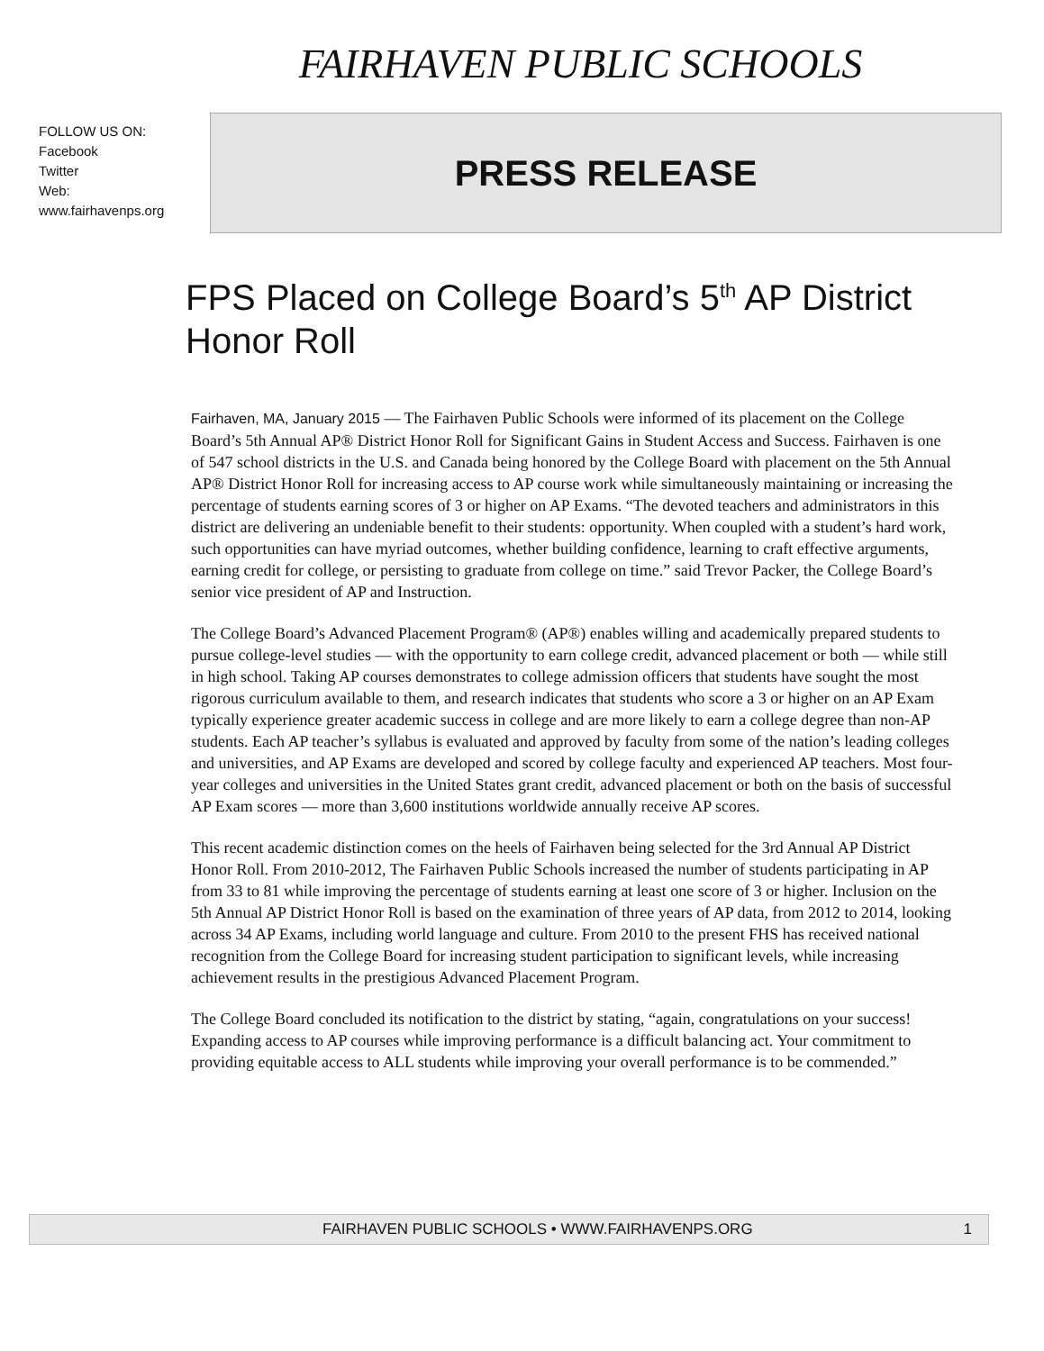FAIRHAVEN PUBLIC SCHOOLS
FOLLOW US ON:
Facebook
Twitter
Web:
www.fairhavenps.org
PRESS RELEASE
FPS Placed on College Board’s 5<sup>th</sup> AP District Honor Roll
Fairhaven, MA, January 2015 — The Fairhaven Public Schools were informed of its placement on the College Board’s 5th Annual AP® District Honor Roll for Significant Gains in Student Access and Success. Fairhaven is one of 547 school districts in the U.S. and Canada being honored by the College Board with placement on the 5th Annual AP® District Honor Roll for increasing access to AP course work while simultaneously maintaining or increasing the percentage of students earning scores of 3 or higher on AP Exams. “The devoted teachers and administrators in this district are delivering an undeniable benefit to their students: opportunity. When coupled with a student’s hard work, such opportunities can have myriad outcomes, whether building confidence, learning to craft effective arguments, earning credit for college, or persisting to graduate from college on time.” said Trevor Packer, the College Board’s senior vice president of AP and Instruction.
The College Board’s Advanced Placement Program® (AP®) enables willing and academically prepared students to pursue college-level studies — with the opportunity to earn college credit, advanced placement or both — while still in high school. Taking AP courses demonstrates to college admission officers that students have sought the most rigorous curriculum available to them, and research indicates that students who score a 3 or higher on an AP Exam typically experience greater academic success in college and are more likely to earn a college degree than non-AP students. Each AP teacher’s syllabus is evaluated and approved by faculty from some of the nation’s leading colleges and universities, and AP Exams are developed and scored by college faculty and experienced AP teachers. Most four-year colleges and universities in the United States grant credit, advanced placement or both on the basis of successful AP Exam scores — more than 3,600 institutions worldwide annually receive AP scores.
This recent academic distinction comes on the heels of Fairhaven being selected for the 3rd Annual AP District Honor Roll. From 2010-2012, The Fairhaven Public Schools increased the number of students participating in AP from 33 to 81 while improving the percentage of students earning at least one score of 3 or higher. Inclusion on the 5th Annual AP District Honor Roll is based on the examination of three years of AP data, from 2012 to 2014, looking across 34 AP Exams, including world language and culture. From 2010 to the present FHS has received national recognition from the College Board for increasing student participation to significant levels, while increasing achievement results in the prestigious Advanced Placement Program.
The College Board concluded its notification to the district by stating, “again, congratulations on your success! Expanding access to AP courses while improving performance is a difficult balancing act. Your commitment to providing equitable access to ALL students while improving your overall performance is to be commended.”
FAIRHAVEN PUBLIC SCHOOLS • WWW.FAIRHAVENPS.ORG 1